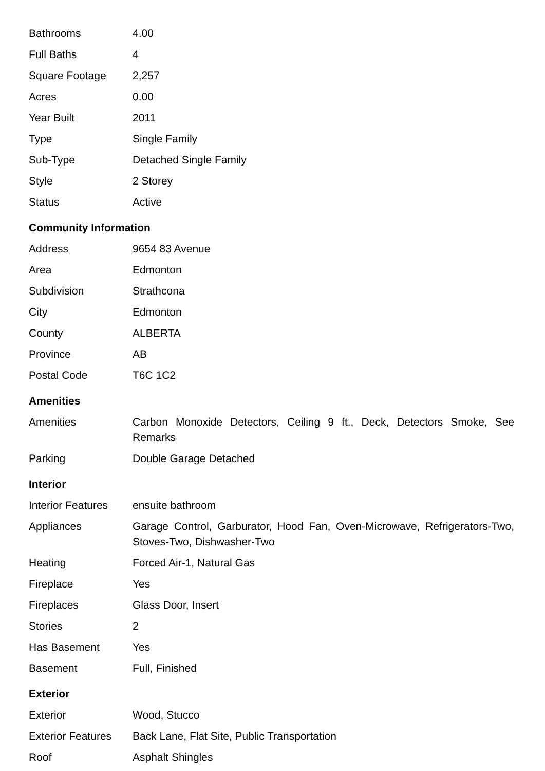| Bathrooms | 4.00 |
| Full Baths | 4 |
| Square Footage | 2,257 |
| Acres | 0.00 |
| Year Built | 2011 |
| Type | Single Family |
| Sub-Type | Detached Single Family |
| Style | 2 Storey |
| Status | Active |
Community Information
| Address | 9654 83 Avenue |
| Area | Edmonton |
| Subdivision | Strathcona |
| City | Edmonton |
| County | ALBERTA |
| Province | AB |
| Postal Code | T6C 1C2 |
Amenities
| Amenities | Carbon Monoxide Detectors, Ceiling 9 ft., Deck, Detectors Smoke, See Remarks |
| Parking | Double Garage Detached |
Interior
| Interior Features | ensuite bathroom |
| Appliances | Garage Control, Garburator, Hood Fan, Oven-Microwave, Refrigerators-Two, Stoves-Two, Dishwasher-Two |
| Heating | Forced Air-1, Natural Gas |
| Fireplace | Yes |
| Fireplaces | Glass Door, Insert |
| Stories | 2 |
| Has Basement | Yes |
| Basement | Full, Finished |
Exterior
| Exterior | Wood, Stucco |
| Exterior Features | Back Lane, Flat Site, Public Transportation |
| Roof | Asphalt Shingles |